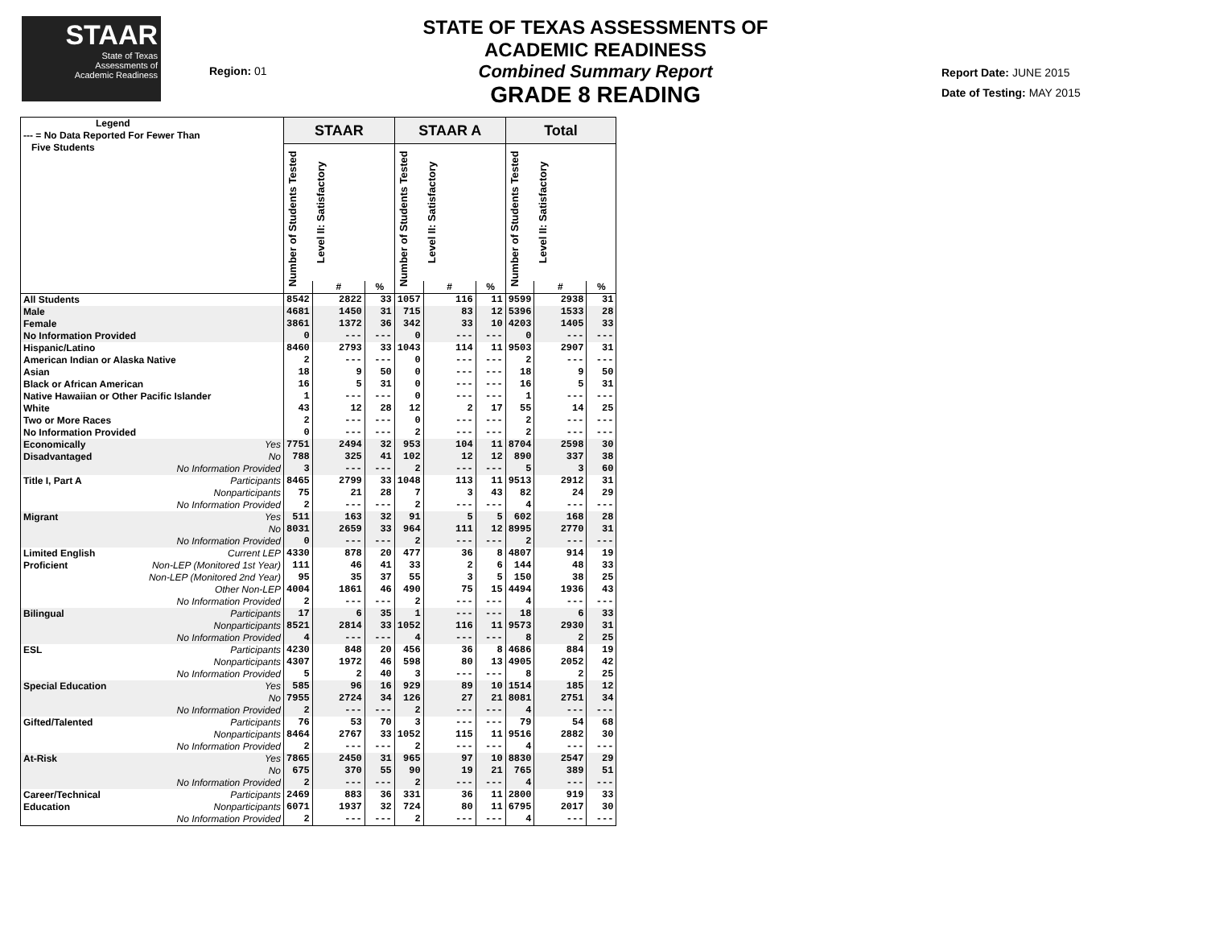STAAR
State of Texas
Assessments of
Academic Readiness
Region: 01
STATE OF TEXAS ASSESSMENTS OF ACADEMIC READINESS
Combined Summary Report
GRADE 8 READING
Report Date: JUNE 2015
Date of Testing: MAY 2015
| Legend --- = No Data Reported For Fewer Than Five Students | STAAR | | | STAAR A | | | Total | | |
| --- | --- | --- | --- | --- | --- | --- | --- | --- | --- |
| | Number of Students Tested | Level II: Satisfactory | | Number of Students Tested | Level II: Satisfactory | | Number of Students Tested | Level II: Satisfactory | |
| | | # | % | | # | % | | # | % |
| All Students | 8542 | 2822 | 33 | 1057 | 116 | 11 | 9599 | 2938 | 31 |
| Male | 4681 | 1450 | 31 | 715 | 83 | 12 | 5396 | 1533 | 28 |
| Female | 3861 | 1372 | 36 | 342 | 33 | 10 | 4203 | 1405 | 33 |
| No Information Provided | 0 | --- | --- | 0 | --- | --- | 0 | --- | --- |
| Hispanic/Latino | 8460 | 2793 | 33 | 1043 | 114 | 11 | 9503 | 2907 | 31 |
| American Indian or Alaska Native | 2 | --- | --- | 0 | --- | --- | 2 | --- | --- |
| Asian | 18 | 9 | 50 | 0 | --- | --- | 18 | 9 | 50 |
| Black or African American | 16 | 5 | 31 | 0 | --- | --- | 16 | 5 | 31 |
| Native Hawaiian or Other Pacific Islander | 1 | --- | --- | 0 | --- | --- | 1 | --- | --- |
| White | 43 | 12 | 28 | 12 | 2 | 17 | 55 | 14 | 25 |
| Two or More Races | 2 | --- | --- | 0 | --- | --- | 2 | --- | --- |
| No Information Provided | 0 | --- | --- | 2 | --- | --- | 2 | --- | --- |
| Economically Yes | 7751 | 2494 | 32 | 953 | 104 | 11 | 8704 | 2598 | 30 |
| Disadvantaged No | 788 | 325 | 41 | 102 | 12 | 12 | 890 | 337 | 38 |
| No Information Provided | 3 | --- | --- | 2 | --- | --- | 5 | 3 | 60 |
| Title I, Part A Participants | 8465 | 2799 | 33 | 1048 | 113 | 11 | 9513 | 2912 | 31 |
| Nonparticipants | 75 | 21 | 28 | 7 | 3 | 43 | 82 | 24 | 29 |
| No Information Provided | 2 | --- | --- | 2 | --- | --- | 4 | --- | --- |
| Migrant Yes | 511 | 163 | 32 | 91 | 5 | 5 | 602 | 168 | 28 |
| No | 8031 | 2659 | 33 | 964 | 111 | 12 | 8995 | 2770 | 31 |
| No Information Provided | 0 | --- | --- | 2 | --- | --- | 2 | --- | --- |
| Limited English Current LEP | 4330 | 878 | 20 | 477 | 36 | 8 | 4807 | 914 | 19 |
| Proficient Non-LEP (Monitored 1st Year) | 111 | 46 | 41 | 33 | 2 | 6 | 144 | 48 | 33 |
| Non-LEP (Monitored 2nd Year) | 95 | 35 | 37 | 55 | 3 | 5 | 150 | 38 | 25 |
| Other Non-LEP | 4004 | 1861 | 46 | 490 | 75 | 15 | 4494 | 1936 | 43 |
| No Information Provided | 2 | --- | --- | 2 | --- | --- | 4 | --- | --- |
| Bilingual Participants | 17 | 6 | 35 | 1 | --- | --- | 18 | 6 | 33 |
| Nonparticipants | 8521 | 2814 | 33 | 1052 | 116 | 11 | 9573 | 2930 | 31 |
| No Information Provided | 4 | --- | --- | 4 | --- | --- | 8 | 2 | 25 |
| ESL Participants | 4230 | 848 | 20 | 456 | 36 | 8 | 4686 | 884 | 19 |
| Nonparticipants | 4307 | 1972 | 46 | 598 | 80 | 13 | 4905 | 2052 | 42 |
| No Information Provided | 5 | 2 | 40 | 3 | --- | --- | 8 | 2 | 25 |
| Special Education Yes | 585 | 96 | 16 | 929 | 89 | 10 | 1514 | 185 | 12 |
| No | 7955 | 2724 | 34 | 126 | 27 | 21 | 8081 | 2751 | 34 |
| No Information Provided | 2 | --- | --- | 2 | --- | --- | 4 | --- | --- |
| Gifted/Talented Participants | 76 | 53 | 70 | 3 | --- | --- | 79 | 54 | 68 |
| Nonparticipants | 8464 | 2767 | 33 | 1052 | 115 | 11 | 9516 | 2882 | 30 |
| No Information Provided | 2 | --- | --- | 2 | --- | --- | 4 | --- | --- |
| At-Risk Yes | 7865 | 2450 | 31 | 965 | 97 | 10 | 8830 | 2547 | 29 |
| No | 675 | 370 | 55 | 90 | 19 | 21 | 765 | 389 | 51 |
| No Information Provided | 2 | --- | --- | 2 | --- | --- | 4 | --- | --- |
| Career/Technical Participants | 2469 | 883 | 36 | 331 | 36 | 11 | 2800 | 919 | 33 |
| Education Nonparticipants | 6071 | 1937 | 32 | 724 | 80 | 11 | 6795 | 2017 | 30 |
| No Information Provided | 2 | --- | --- | 2 | --- | --- | 4 | --- | --- |